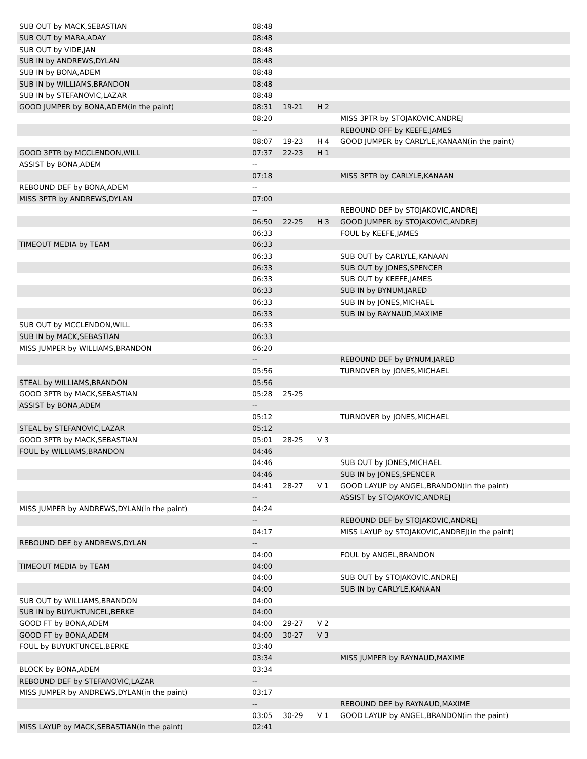| SUB OUT by MACK,SEBASTIAN | 08:48 | | | |
| SUB OUT by MARA,ADAY | 08:48 | | | |
| SUB OUT by VIDE,JAN | 08:48 | | | |
| SUB IN by ANDREWS,DYLAN | 08:48 | | | |
| SUB IN by BONA,ADEM | 08:48 | | | |
| SUB IN by WILLIAMS,BRANDON | 08:48 | | | |
| SUB IN by STEFANOVIC,LAZAR | 08:48 | | | |
| GOOD JUMPER by BONA,ADEM(in the paint) | 08:31 | 19-21 | H 2 | |
| | 08:20 | | | MISS 3PTR by STOJAKOVIC,ANDREJ |
| | -- | | | REBOUND OFF by KEEFE,JAMES |
| | 08:07 | 19-23 | H 4 | GOOD JUMPER by CARLYLE,KANAAN(in the paint) |
| GOOD 3PTR by MCCLENDON,WILL | 07:37 | 22-23 | H 1 | |
| ASSIST by BONA,ADEM | -- | | | |
| | 07:18 | | | MISS 3PTR by CARLYLE,KANAAN |
| REBOUND DEF by BONA,ADEM | -- | | | |
| MISS 3PTR by ANDREWS,DYLAN | 07:00 | | | |
| | -- | | | REBOUND DEF by STOJAKOVIC,ANDREJ |
| | 06:50 | 22-25 | H 3 | GOOD JUMPER by STOJAKOVIC,ANDREJ |
| | 06:33 | | | FOUL by KEEFE,JAMES |
| TIMEOUT MEDIA by TEAM | 06:33 | | | |
| | 06:33 | | | SUB OUT by CARLYLE,KANAAN |
| | 06:33 | | | SUB OUT by JONES,SPENCER |
| | 06:33 | | | SUB OUT by KEEFE,JAMES |
| | 06:33 | | | SUB IN by BYNUM,JARED |
| | 06:33 | | | SUB IN by JONES,MICHAEL |
| | 06:33 | | | SUB IN by RAYNAUD,MAXIME |
| SUB OUT by MCCLENDON,WILL | 06:33 | | | |
| SUB IN by MACK,SEBASTIAN | 06:33 | | | |
| MISS JUMPER by WILLIAMS,BRANDON | 06:20 | | | |
| | -- | | | REBOUND DEF by BYNUM,JARED |
| | 05:56 | | | TURNOVER by JONES,MICHAEL |
| STEAL by WILLIAMS,BRANDON | 05:56 | | | |
| GOOD 3PTR by MACK,SEBASTIAN | 05:28 | 25-25 | | |
| ASSIST by BONA,ADEM | -- | | | |
| | 05:12 | | | TURNOVER by JONES,MICHAEL |
| STEAL by STEFANOVIC,LAZAR | 05:12 | | | |
| GOOD 3PTR by MACK,SEBASTIAN | 05:01 | 28-25 | V 3 | |
| FOUL by WILLIAMS,BRANDON | 04:46 | | | |
| | 04:46 | | | SUB OUT by JONES,MICHAEL |
| | 04:46 | | | SUB IN by JONES,SPENCER |
| | 04:41 | 28-27 | V 1 | GOOD LAYUP by ANGEL,BRANDON(in the paint) |
| | -- | | | ASSIST by STOJAKOVIC,ANDREJ |
| MISS JUMPER by ANDREWS,DYLAN(in the paint) | 04:24 | | | |
| | -- | | | REBOUND DEF by STOJAKOVIC,ANDREJ |
| | 04:17 | | | MISS LAYUP by STOJAKOVIC,ANDREJ(in the paint) |
| REBOUND DEF by ANDREWS,DYLAN | -- | | | |
| | 04:00 | | | FOUL by ANGEL,BRANDON |
| TIMEOUT MEDIA by TEAM | 04:00 | | | |
| | 04:00 | | | SUB OUT by STOJAKOVIC,ANDREJ |
| | 04:00 | | | SUB IN by CARLYLE,KANAAN |
| SUB OUT by WILLIAMS,BRANDON | 04:00 | | | |
| SUB IN by BUYUKTUNCEL,BERKE | 04:00 | | | |
| GOOD FT by BONA,ADEM | 04:00 | 29-27 | V 2 | |
| GOOD FT by BONA,ADEM | 04:00 | 30-27 | V 3 | |
| FOUL by BUYUKTUNCEL,BERKE | 03:40 | | | |
| | 03:34 | | | MISS JUMPER by RAYNAUD,MAXIME |
| BLOCK by BONA,ADEM | 03:34 | | | |
| REBOUND DEF by STEFANOVIC,LAZAR | -- | | | |
| MISS JUMPER by ANDREWS,DYLAN(in the paint) | 03:17 | | | |
| | -- | | | REBOUND DEF by RAYNAUD,MAXIME |
| | 03:05 | 30-29 | V 1 | GOOD LAYUP by ANGEL,BRANDON(in the paint) |
| MISS LAYUP by MACK,SEBASTIAN(in the paint) | 02:41 | | | |